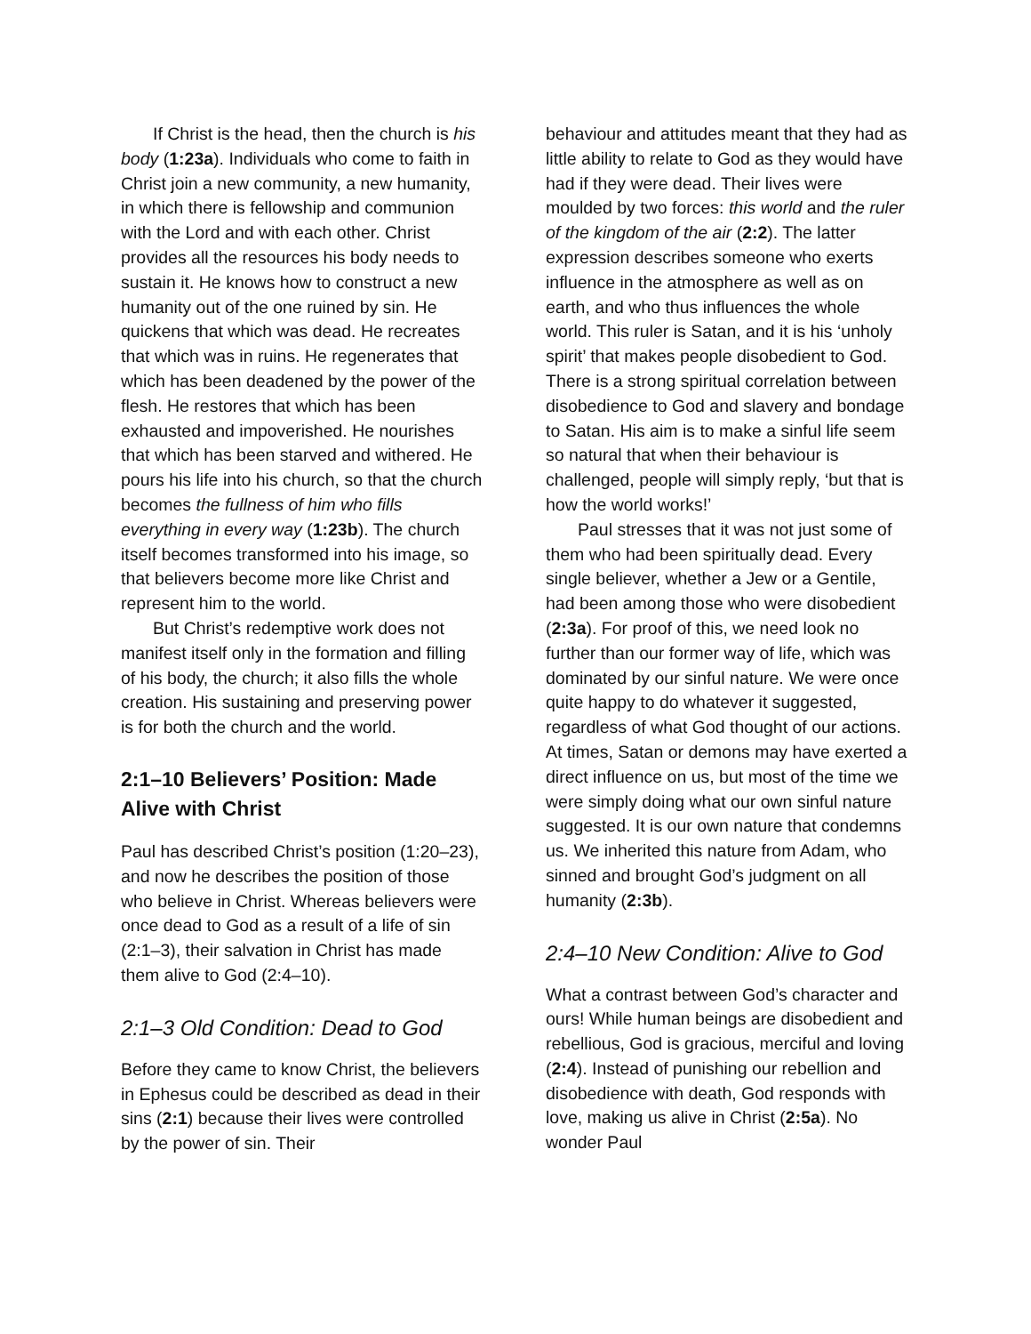If Christ is the head, then the church is his body (1:23a). Individuals who come to faith in Christ join a new community, a new humanity, in which there is fellowship and communion with the Lord and with each other. Christ provides all the resources his body needs to sustain it. He knows how to construct a new humanity out of the one ruined by sin. He quickens that which was dead. He recreates that which was in ruins. He regenerates that which has been deadened by the power of the flesh. He restores that which has been exhausted and impoverished. He nourishes that which has been starved and withered. He pours his life into his church, so that the church becomes the fullness of him who fills everything in every way (1:23b). The church itself becomes transformed into his image, so that believers become more like Christ and represent him to the world.
But Christ’s redemptive work does not manifest itself only in the formation and filling of his body, the church; it also fills the whole creation. His sustaining and preserving power is for both the church and the world.
2:1–10 Believers’ Position: Made Alive with Christ
Paul has described Christ’s position (1:20–23), and now he describes the position of those who believe in Christ. Whereas believers were once dead to God as a result of a life of sin (2:1–3), their salvation in Christ has made them alive to God (2:4–10).
2:1–3 Old Condition: Dead to God
Before they came to know Christ, the believers in Ephesus could be described as dead in their sins (2:1) because their lives were controlled by the power of sin. Their
behaviour and attitudes meant that they had as little ability to relate to God as they would have had if they were dead. Their lives were moulded by two forces: this world and the ruler of the kingdom of the air (2:2). The latter expression describes someone who exerts influence in the atmosphere as well as on earth, and who thus influences the whole world. This ruler is Satan, and it is his ‘unholy spirit’ that makes people disobedient to God. There is a strong spiritual correlation between disobedience to God and slavery and bondage to Satan. His aim is to make a sinful life seem so natural that when their behaviour is challenged, people will simply reply, ‘but that is how the world works!’
Paul stresses that it was not just some of them who had been spiritually dead. Every single believer, whether a Jew or a Gentile, had been among those who were disobedient (2:3a). For proof of this, we need look no further than our former way of life, which was dominated by our sinful nature. We were once quite happy to do whatever it suggested, regardless of what God thought of our actions. At times, Satan or demons may have exerted a direct influence on us, but most of the time we were simply doing what our own sinful nature suggested. It is our own nature that condemns us. We inherited this nature from Adam, who sinned and brought God’s judgment on all humanity (2:3b).
2:4–10 New Condition: Alive to God
What a contrast between God’s character and ours! While human beings are disobedient and rebellious, God is gracious, merciful and loving (2:4). Instead of punishing our rebellion and disobedience with death, God responds with love, making us alive in Christ (2:5a). No wonder Paul